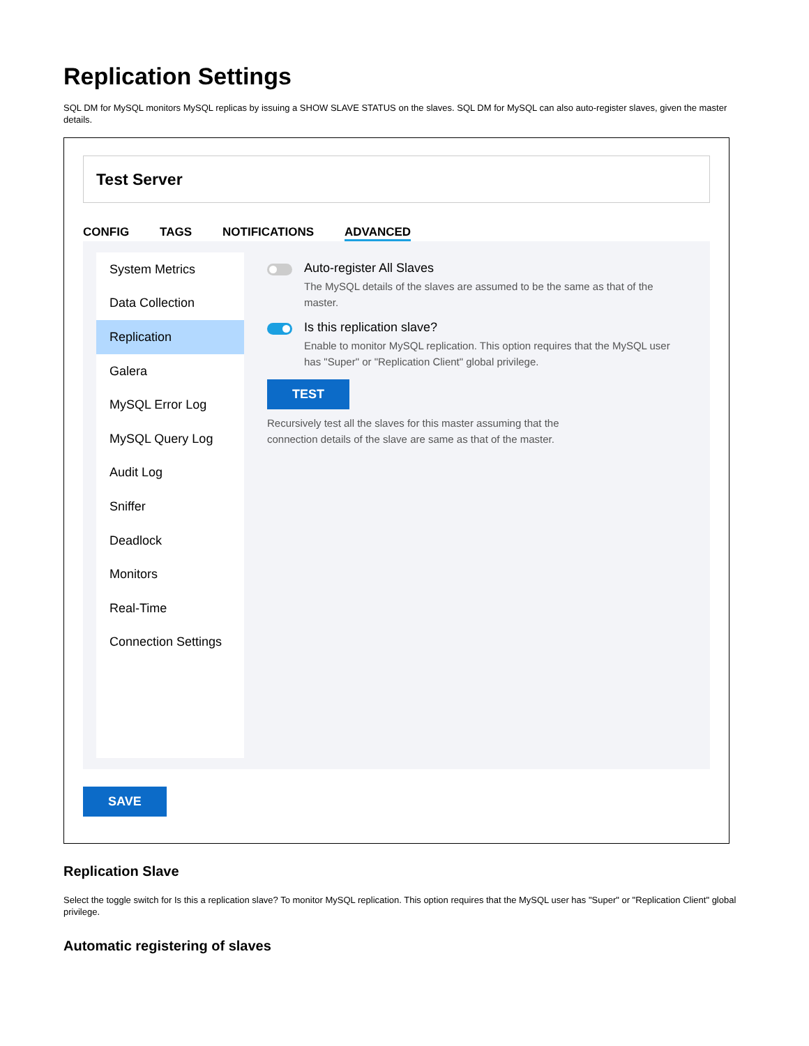Replication Settings
SQL DM for MySQL monitors MySQL replicas by issuing a SHOW SLAVE STATUS on the slaves. SQL DM for MySQL can also auto-register slaves, given the master details.
Test Server
CONFIG TAGS NOTIFICATIONS ADVANCED
System Metrics
Data Collection
Replication
Galera
MySQL Error Log
MySQL Query Log
Audit Log
Sniffer
Deadlock
Monitors
Real-Time
Connection Settings
Auto-register All Slaves
The MySQL details of the slaves are assumed to be the same as that of the master.
Is this replication slave?
Enable to monitor MySQL replication. This option requires that the MySQL user has "Super" or "Replication Client" global privilege.
TEST
Recursively test all the slaves for this master assuming that the connection details of the slave are same as that of the master.
SAVE
Replication Slave
Select the toggle switch for Is this a replication slave? To monitor MySQL replication. This option requires that the MySQL user has "Super" or "Replication Client" global privilege.
Automatic registering of slaves